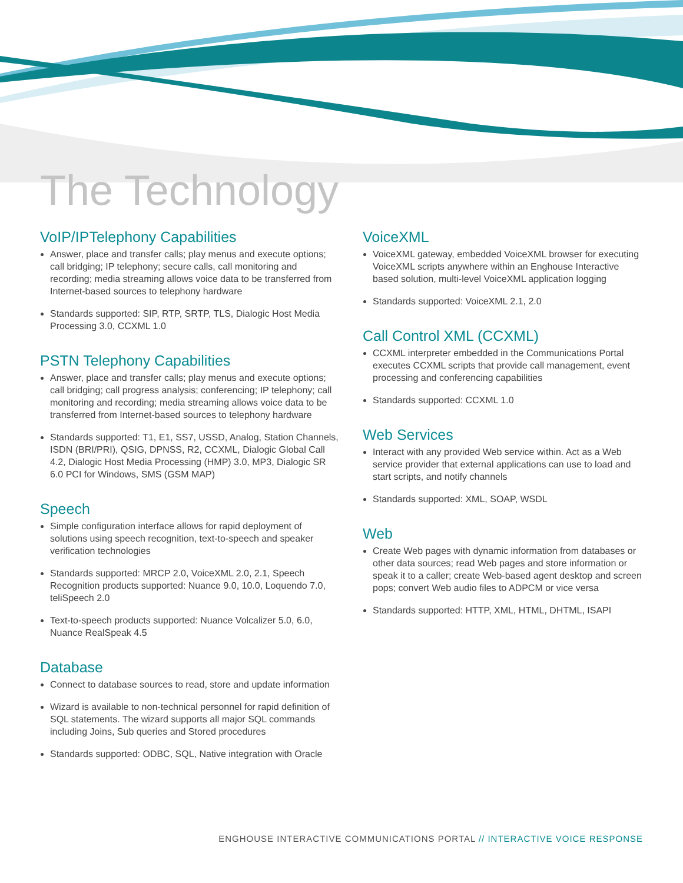The Technology
VoIP/IPTelephony Capabilities
Answer, place and transfer calls; play menus and execute options; call bridging; IP telephony; secure calls, call monitoring and recording; media streaming allows voice data to be transferred from Internet-based sources to telephony hardware
Standards supported: SIP, RTP, SRTP, TLS, Dialogic Host Media Processing 3.0, CCXML 1.0
PSTN Telephony Capabilities
Answer, place and transfer calls; play menus and execute options; call bridging; call progress analysis; conferencing; IP telephony; call monitoring and recording; media streaming allows voice data to be transferred from Internet-based sources to telephony hardware
Standards supported: T1, E1, SS7, USSD, Analog, Station Channels, ISDN (BRI/PRI), QSIG, DPNSS, R2, CCXML, Dialogic Global Call 4.2, Dialogic Host Media Processing (HMP) 3.0, MP3, Dialogic SR 6.0 PCI for Windows, SMS (GSM MAP)
Speech
Simple configuration interface allows for rapid deployment of solutions using speech recognition, text-to-speech and speaker verification technologies
Standards supported: MRCP 2.0, VoiceXML 2.0, 2.1, Speech Recognition products supported: Nuance 9.0, 10.0, Loquendo 7.0, teliSpeech 2.0
Text-to-speech products supported: Nuance Volcalizer 5.0, 6.0, Nuance RealSpeak 4.5
Database
Connect to database sources to read, store and update information
Wizard is available to non-technical personnel for rapid definition of SQL statements. The wizard supports all major SQL commands including Joins, Sub queries and Stored procedures
Standards supported: ODBC, SQL, Native integration with Oracle
VoiceXML
VoiceXML gateway, embedded VoiceXML browser for executing VoiceXML scripts anywhere within an Enghouse Interactive based solution, multi-level VoiceXML application logging
Standards supported: VoiceXML 2.1, 2.0
Call Control XML (CCXML)
CCXML interpreter embedded in the Communications Portal executes CCXML scripts that provide call management, event processing and conferencing capabilities
Standards supported: CCXML 1.0
Web Services
Interact with any provided Web service within. Act as a Web service provider that external applications can use to load and start scripts, and notify channels
Standards supported: XML, SOAP, WSDL
Web
Create Web pages with dynamic information from databases or other data sources; read Web pages and store information or speak it to a caller; create Web-based agent desktop and screen pops; convert Web audio files to ADPCM or vice versa
Standards supported: HTTP, XML, HTML, DHTML, ISAPI
ENGHOUSE INTERACTIVE COMMUNICATIONS PORTAL // INTERACTIVE VOICE RESPONSE